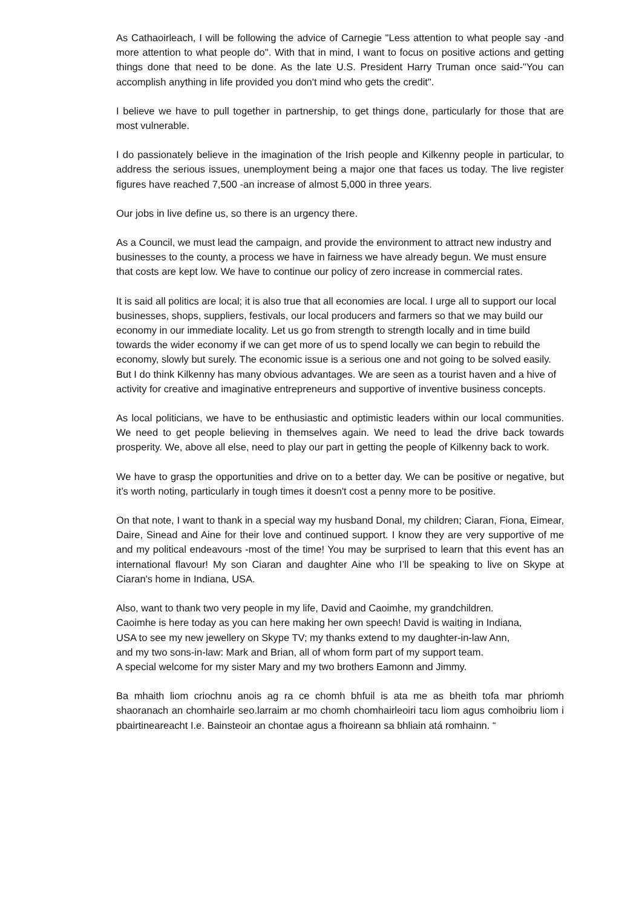As Cathaoirleach, I will be following the advice of Carnegie "Less attention to what people say -and more attention to what people do". With that in mind, I want to focus on positive actions and getting things done that need to be done. As the late U.S. President Harry Truman once said-"You can accomplish anything in life provided you don't mind who gets the credit".
I believe we have to pull together in partnership, to get things done, particularly for those that are most vulnerable.
I do passionately believe in the imagination of the Irish people and Kilkenny people in particular, to address the serious issues, unemployment being a major one that faces us today. The live register figures have reached 7,500 -an increase of almost 5,000 in three years.
Our jobs in live define us, so there is an urgency there.
As a Council, we must lead the campaign, and provide the environment to attract new industry and businesses to the county, a process we have in fairness we have already begun. We must ensure that costs are kept low. We have to continue our policy of zero increase in commercial rates.
It is said all politics are local; it is also true that all economies are local. I urge all to support our local businesses, shops, suppliers, festivals, our local producers and farmers so that we may build our economy in our immediate locality. Let us go from strength to strength locally and in time build towards the wider economy if we can get more of us to spend locally we can begin to rebuild the economy, slowly but surely. The economic issue is a serious one and not going to be solved easily. But I do think Kilkenny has many obvious advantages. We are seen as a tourist haven and a hive of activity for creative and imaginative entrepreneurs and supportive of inventive business concepts.
As local politicians, we have to be enthusiastic and optimistic leaders within our local communities. We need to get people believing in themselves again. We need to lead the drive back towards prosperity. We, above all else, need to play our part in getting the people of Kilkenny back to work.
We have to grasp the opportunities and drive on to a better day. We can be positive or negative, but it’s worth noting, particularly in tough times it doesn't cost a penny more to be positive.
On that note, I want to thank in a special way my husband Donal, my children; Ciaran, Fiona, Eimear, Daire, Sinead and Aine for their love and continued support. I know they are very supportive of me and my political endeavours -most of the time! You may be surprised to learn that this event has an international flavour! My son Ciaran and daughter Aine who I’ll be speaking to live on Skype at Ciaran's home in Indiana, USA.
Also, want to thank two very people in my life, David and Caoimhe, my grandchildren.
Caoimhe is here today as you can here making her own speech! David is waiting in Indiana,
USA to see my new jewellery on Skype TV; my thanks extend to my daughter-in-law Ann,
and my two sons-in-law: Mark and Brian, all of whom form part of my support team.
A special welcome for my sister Mary and my two brothers Eamonn and Jimmy.
Ba mhaith liom criochnu anois ag ra ce chomh bhfuil is ata me as bheith tofa mar phriomh shaoranach an chomhairle seo.larraim ar mo chomh chomhairleoiri tacu liom agus comhoibriu liom i pbairtineareacht I.e. Bainsteoir an chontae agus a fhoireann sa bhliain atá romhainn. “